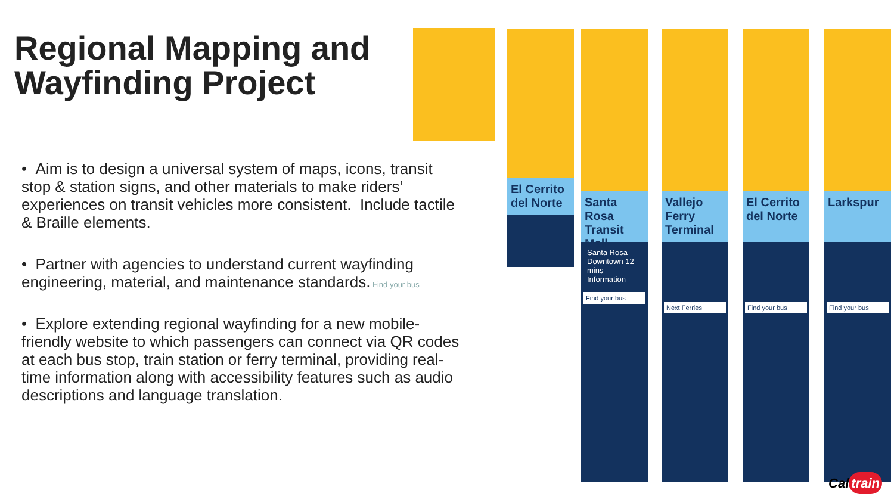Regional Mapping and
Wayfinding Project
• Aim is to design a universal system of maps, icons, transit stop & station signs, and other materials to make riders’ experiences on transit vehicles more consistent. Include tactile & Braille elements.
• Partner with agencies to understand current wayfinding engineering, material, and maintenance standards.
• Explore extending regional wayfinding for a new mobile-friendly website to which passengers can connect via QR codes at each bus stop, train station or ferry terminal, providing real-time information along with accessibility features such as audio descriptions and language translation.
El Cerrito del Norte
Santa Rosa Transit Mall
Santa Rosa Downtown 12 mins
Information
Find your bus
Vallejo Ferry Terminal
Next Ferries
El Cerrito del Norte
Find your bus
Larkspur
Find your bus
Find your bus
Cal train